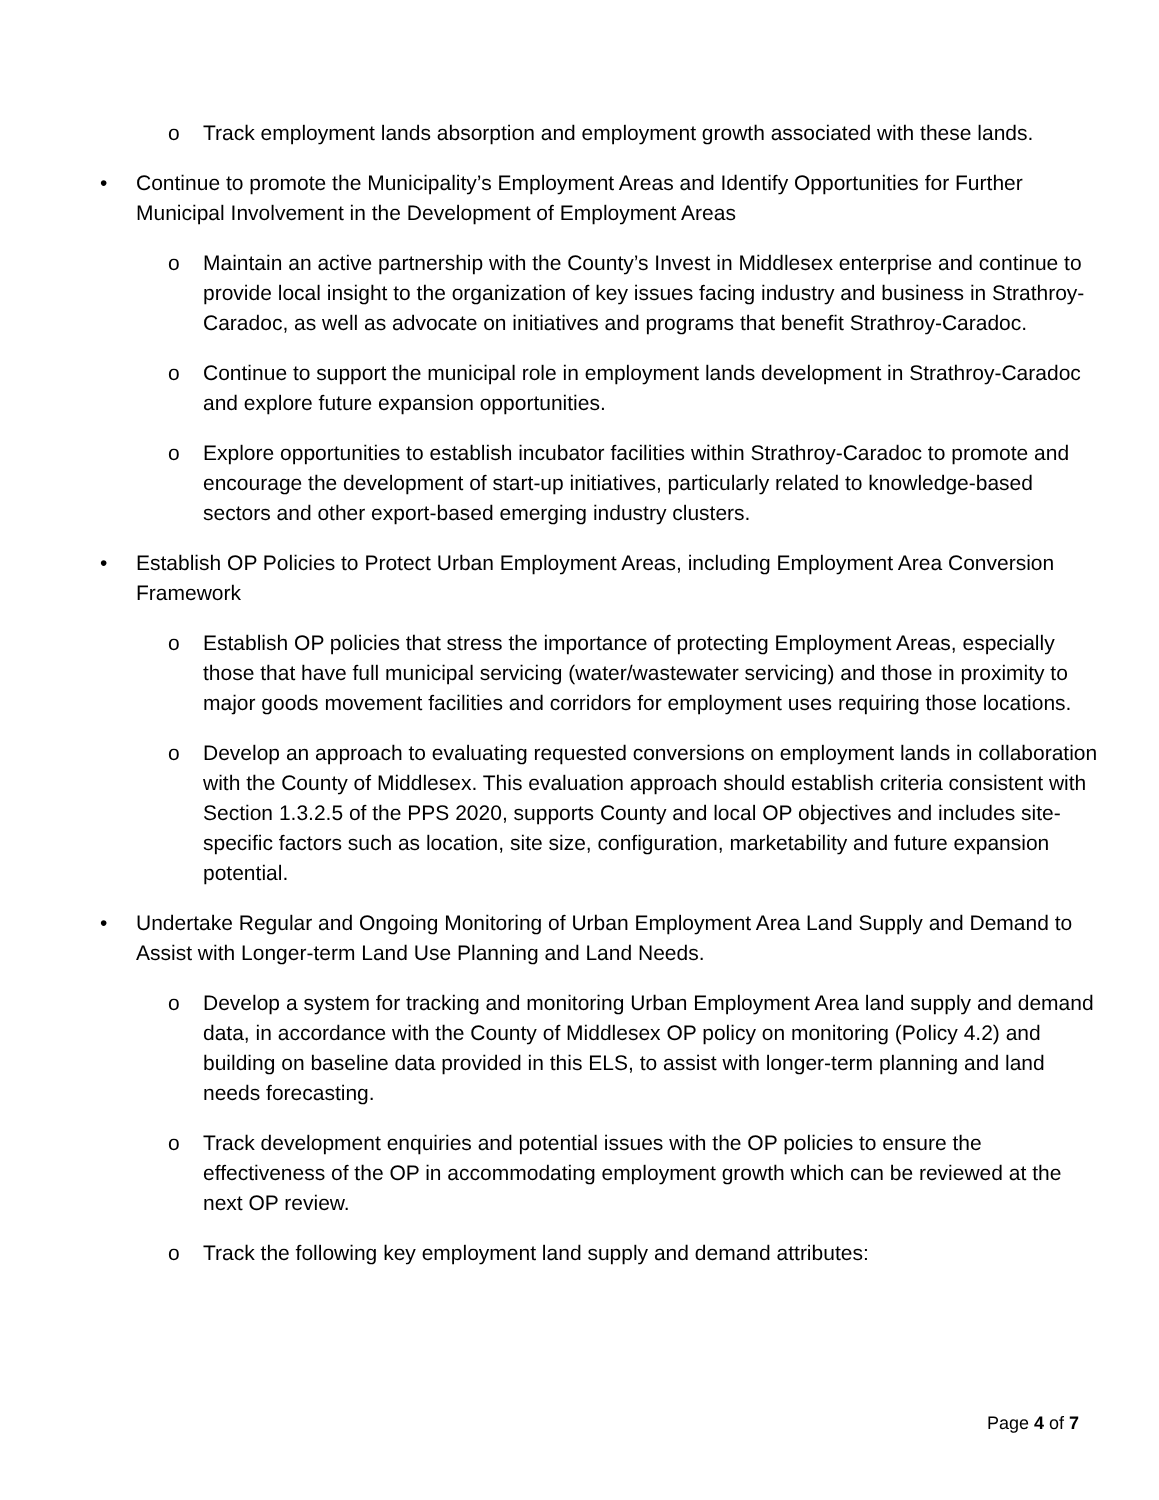o Track employment lands absorption and employment growth associated with these lands.
• Continue to promote the Municipality’s Employment Areas and Identify Opportunities for Further Municipal Involvement in the Development of Employment Areas
o Maintain an active partnership with the County’s Invest in Middlesex enterprise and continue to provide local insight to the organization of key issues facing industry and business in Strathroy-Caradoc, as well as advocate on initiatives and programs that benefit Strathroy-Caradoc.
o Continue to support the municipal role in employment lands development in Strathroy-Caradoc and explore future expansion opportunities.
o Explore opportunities to establish incubator facilities within Strathroy-Caradoc to promote and encourage the development of start-up initiatives, particularly related to knowledge-based sectors and other export-based emerging industry clusters.
• Establish OP Policies to Protect Urban Employment Areas, including Employment Area Conversion Framework
o Establish OP policies that stress the importance of protecting Employment Areas, especially those that have full municipal servicing (water/wastewater servicing) and those in proximity to major goods movement facilities and corridors for employment uses requiring those locations.
o Develop an approach to evaluating requested conversions on employment lands in collaboration with the County of Middlesex. This evaluation approach should establish criteria consistent with Section 1.3.2.5 of the PPS 2020, supports County and local OP objectives and includes site-specific factors such as location, site size, configuration, marketability and future expansion potential.
• Undertake Regular and Ongoing Monitoring of Urban Employment Area Land Supply and Demand to Assist with Longer-term Land Use Planning and Land Needs.
o Develop a system for tracking and monitoring Urban Employment Area land supply and demand data, in accordance with the County of Middlesex OP policy on monitoring (Policy 4.2) and building on baseline data provided in this ELS, to assist with longer-term planning and land needs forecasting.
o Track development enquiries and potential issues with the OP policies to ensure the effectiveness of the OP in accommodating employment growth which can be reviewed at the next OP review.
o Track the following key employment land supply and demand attributes:
Page 4 of 7